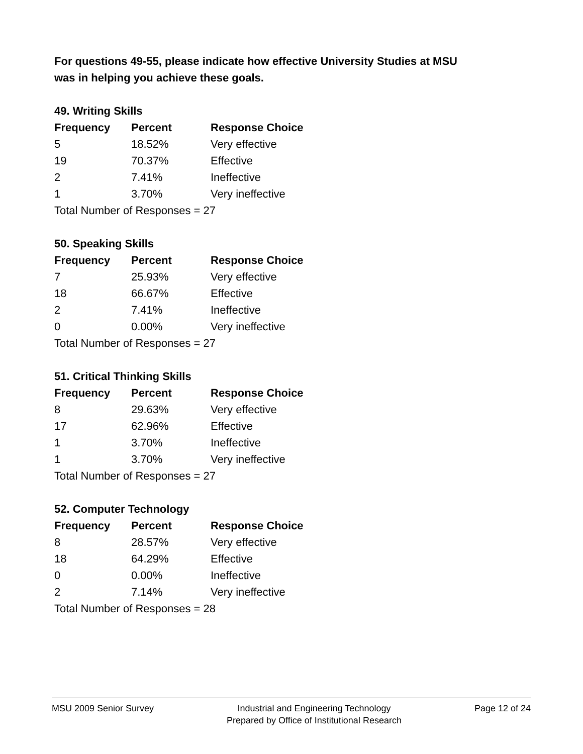For questions 49-55, please indicate how effective University Studies at MSU
was in helping you achieve these goals.
49. Writing Skills
| Frequency | Percent | Response Choice |
| --- | --- | --- |
| 5 | 18.52% | Very effective |
| 19 | 70.37% | Effective |
| 2 | 7.41% | Ineffective |
| 1 | 3.70% | Very ineffective |
| Total Number of Responses = 27 | | |
50. Speaking Skills
| Frequency | Percent | Response Choice |
| --- | --- | --- |
| 7 | 25.93% | Very effective |
| 18 | 66.67% | Effective |
| 2 | 7.41% | Ineffective |
| 0 | 0.00% | Very ineffective |
| Total Number of Responses = 27 | | |
51. Critical Thinking Skills
| Frequency | Percent | Response Choice |
| --- | --- | --- |
| 8 | 29.63% | Very effective |
| 17 | 62.96% | Effective |
| 1 | 3.70% | Ineffective |
| 1 | 3.70% | Very ineffective |
| Total Number of Responses = 27 | | |
52. Computer Technology
| Frequency | Percent | Response Choice |
| --- | --- | --- |
| 8 | 28.57% | Very effective |
| 18 | 64.29% | Effective |
| 0 | 0.00% | Ineffective |
| 2 | 7.14% | Very ineffective |
| Total Number of Responses = 28 | | |
MSU 2009 Senior Survey Industrial and Engineering Technology
Prepared by Office of Institutional Research
Page 12 of 24